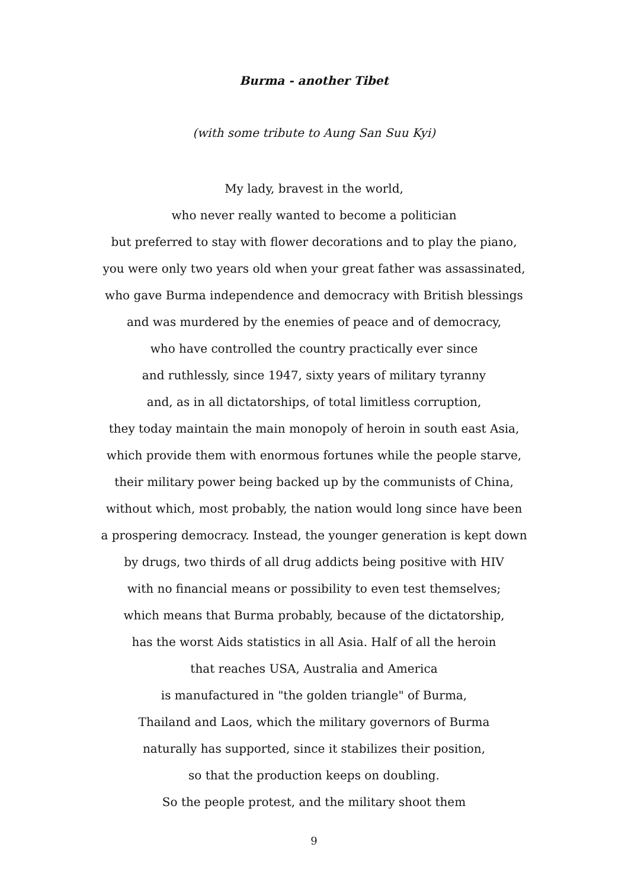Burma - another Tibet
(with some tribute to Aung San Suu Kyi)
My lady, bravest in the world,
who never really wanted to become a politician
but preferred to stay with flower decorations and to play the piano,
you were only two years old when your great father was assassinated,
who gave Burma independence and democracy with British blessings
and was murdered by the enemies of peace and of democracy,
who have controlled the country practically ever since
and ruthlessly, since 1947, sixty years of military tyranny
and, as in all dictatorships, of total limitless corruption,
they today maintain the main monopoly of heroin in south east Asia,
which provide them with enormous fortunes while the people starve,
their military power being backed up by the communists of China,
without which, most probably, the nation would long since have been
a prospering democracy. Instead, the younger generation is kept down
by drugs, two thirds of all drug addicts being positive with HIV
with no financial means or possibility to even test themselves;
which means that Burma probably, because of the dictatorship,
has the worst Aids statistics in all Asia. Half of all the heroin
that reaches USA, Australia and America
is manufactured in "the golden triangle" of Burma,
Thailand and Laos, which the military governors of Burma
naturally has supported, since it stabilizes their position,
so that the production keeps on doubling.
So the people protest, and the military shoot them
9